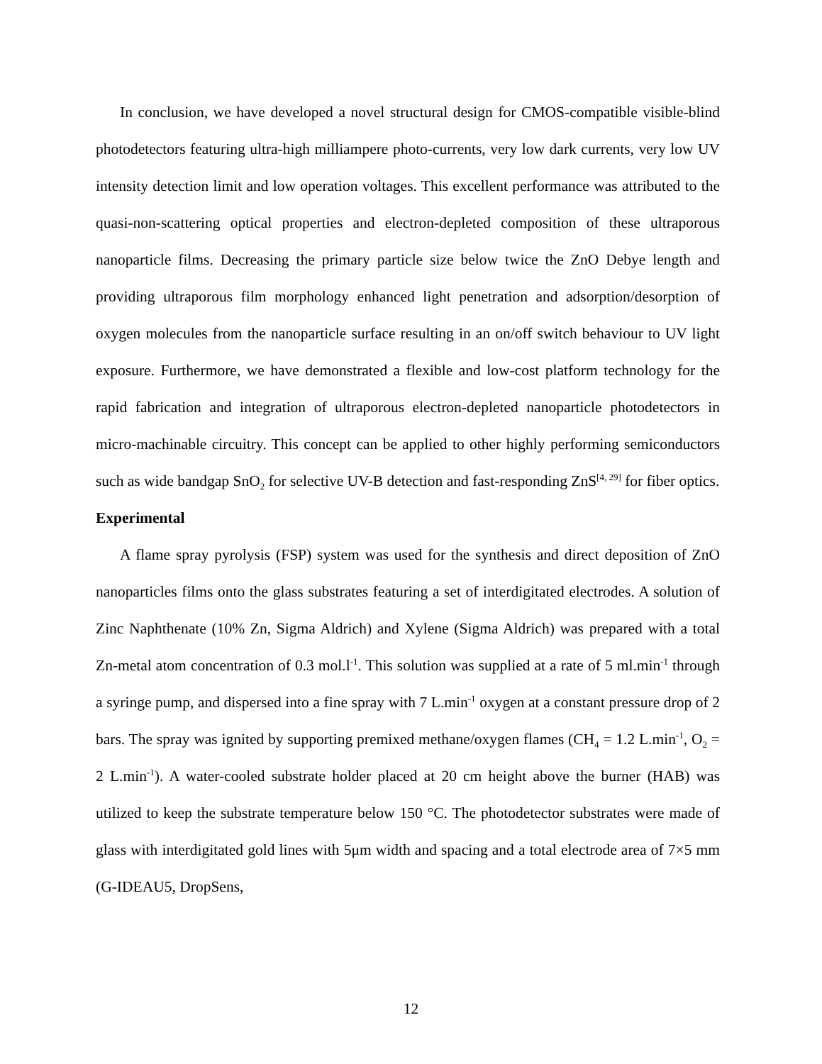In conclusion, we have developed a novel structural design for CMOS-compatible visible-blind photodetectors featuring ultra-high milliampere photo-currents, very low dark currents, very low UV intensity detection limit and low operation voltages. This excellent performance was attributed to the quasi-non-scattering optical properties and electron-depleted composition of these ultraporous nanoparticle films. Decreasing the primary particle size below twice the ZnO Debye length and providing ultraporous film morphology enhanced light penetration and adsorption/desorption of oxygen molecules from the nanoparticle surface resulting in an on/off switch behaviour to UV light exposure. Furthermore, we have demonstrated a flexible and low-cost platform technology for the rapid fabrication and integration of ultraporous electron-depleted nanoparticle photodetectors in micro-machinable circuitry. This concept can be applied to other highly performing semiconductors such as wide bandgap SnO<sub>2</sub> for selective UV-B detection and fast-responding ZnS<sup>[4, 29]</sup> for fiber optics.
Experimental
A flame spray pyrolysis (FSP) system was used for the synthesis and direct deposition of ZnO nanoparticles films onto the glass substrates featuring a set of interdigitated electrodes. A solution of Zinc Naphthenate (10% Zn, Sigma Aldrich) and Xylene (Sigma Aldrich) was prepared with a total Zn-metal atom concentration of 0.3 mol.l<sup>-1</sup>. This solution was supplied at a rate of 5 ml.min<sup>-1</sup> through a syringe pump, and dispersed into a fine spray with 7 L.min<sup>-1</sup> oxygen at a constant pressure drop of 2 bars. The spray was ignited by supporting premixed methane/oxygen flames (CH<sub>4</sub> = 1.2 L.min<sup>-1</sup>, O<sub>2</sub> = 2 L.min<sup>-1</sup>). A water-cooled substrate holder placed at 20 cm height above the burner (HAB) was utilized to keep the substrate temperature below 150 °C. The photodetector substrates were made of glass with interdigitated gold lines with 5μm width and spacing and a total electrode area of 7×5 mm (G-IDEAU5, DropSens,
12